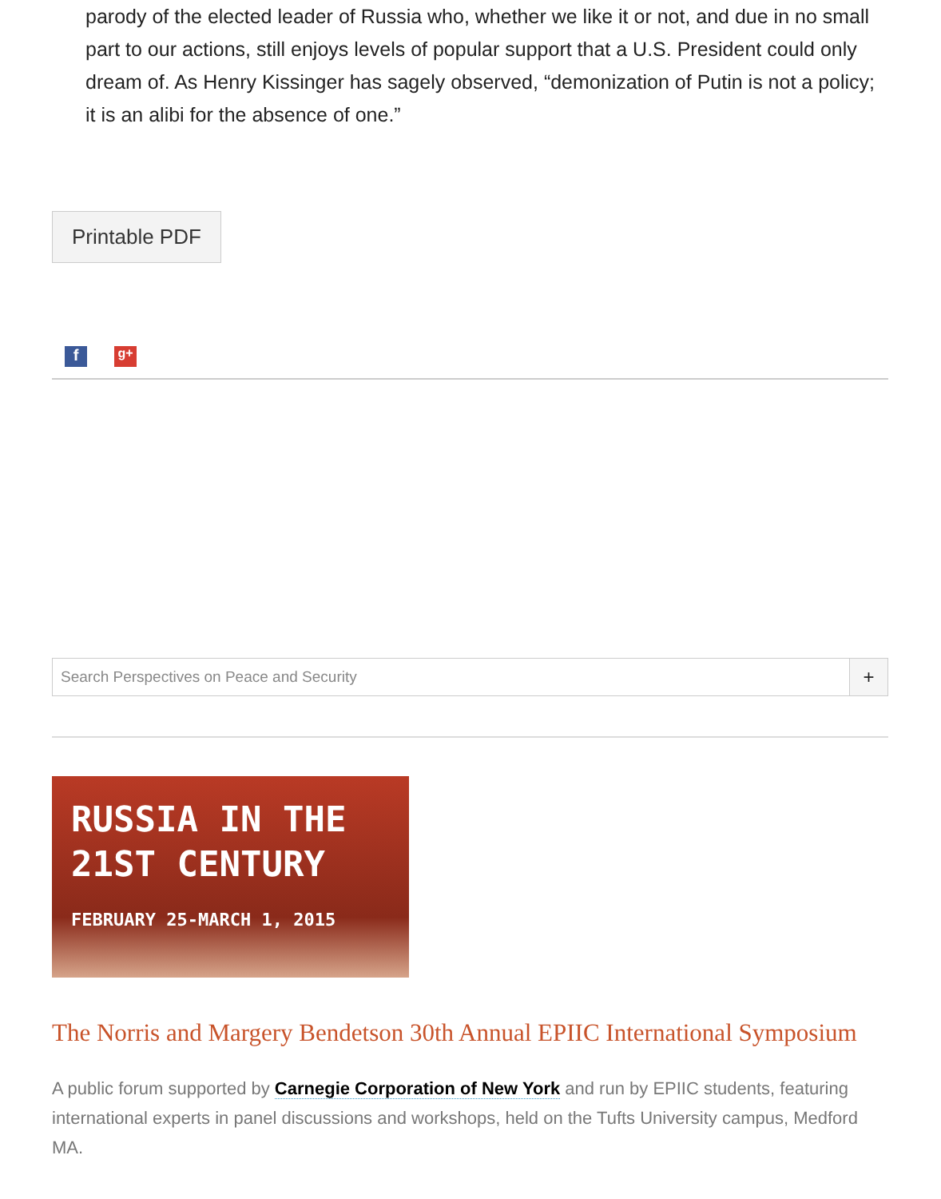parody of the elected leader of Russia who, whether we like it or not, and due in no small part to our actions, still enjoys levels of popular support that a U.S. President could only dream of. As Henry Kissinger has sagely observed, “demonization of Putin is not a policy; it is an alibi for the absence of one.”
Printable PDF
f
g+
Search Perspectives on Peace and Security
+
RUSSIA IN THE
21ST CENTURY
FEBRUARY 25-MARCH 1, 2015
The Norris and Margery Bendetson 30th Annual EPIIC International Symposium
A public forum supported by Carnegie Corporation of New York and run by EPIIC students, featuring international experts in panel discussions and workshops, held on the Tufts University campus, Medford MA.